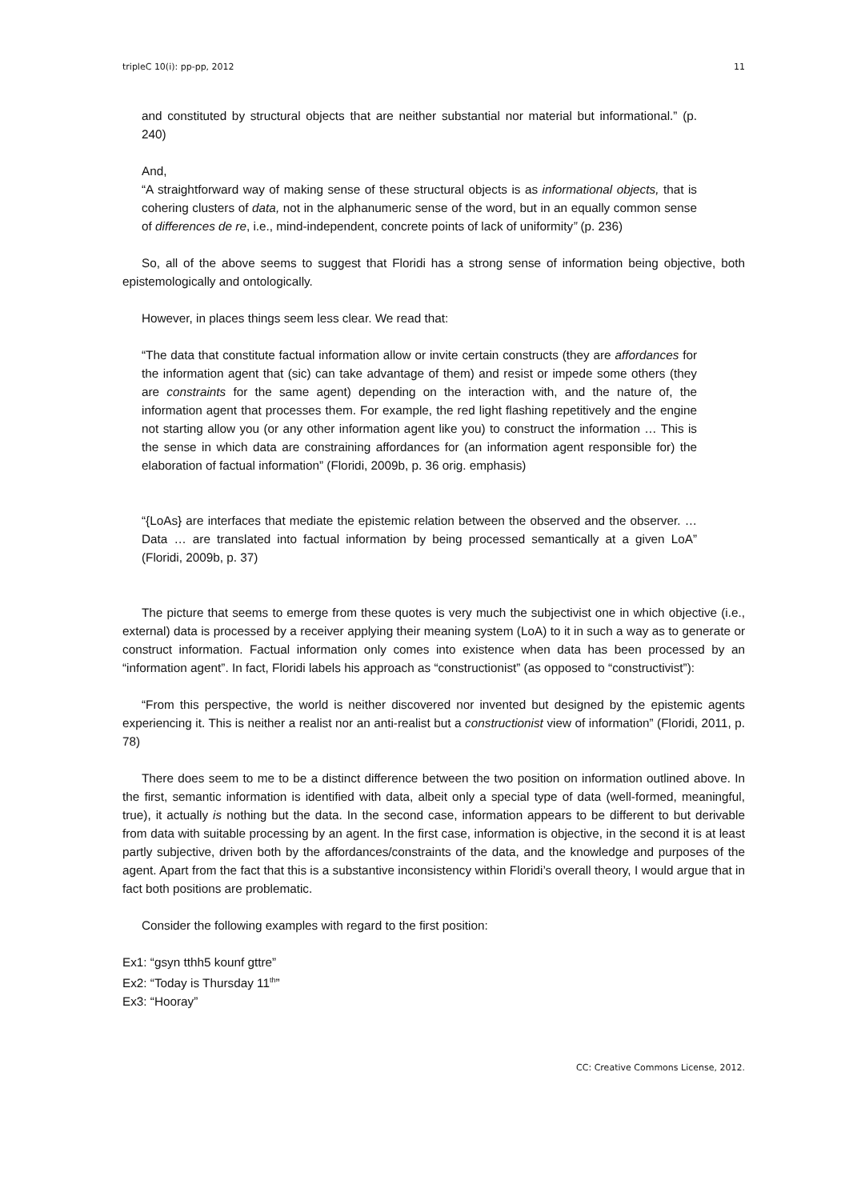tripleC 10(i): pp-pp, 2012 11
and constituted by structural objects that are neither substantial nor material but informational.” (p. 240)
And,
“A straightforward way of making sense of these structural objects is as informational objects, that is cohering clusters of data, not in the alphanumeric sense of the word, but in an equally common sense of differences de re, i.e., mind-independent, concrete points of lack of uniformity” (p. 236)
So, all of the above seems to suggest that Floridi has a strong sense of information being objective, both epistemologically and ontologically.
However, in places things seem less clear. We read that:
“The data that constitute factual information allow or invite certain constructs (they are affordances for the information agent that (sic) can take advantage of them) and resist or impede some others (they are constraints for the same agent) depending on the interaction with, and the nature of, the information agent that processes them. For example, the red light flashing repetitively and the engine not starting allow you (or any other information agent like you) to construct the information … This is the sense in which data are constraining affordances for (an information agent responsible for) the elaboration of factual information” (Floridi, 2009b, p. 36 orig. emphasis)
“{LoAs} are interfaces that mediate the epistemic relation between the observed and the observer. … Data … are translated into factual information by being processed semantically at a given LoA” (Floridi, 2009b, p. 37)
The picture that seems to emerge from these quotes is very much the subjectivist one in which objective (i.e., external) data is processed by a receiver applying their meaning system (LoA) to it in such a way as to generate or construct information. Factual information only comes into existence when data has been processed by an “information agent”. In fact, Floridi labels his approach as “constructionist” (as opposed to “constructivist”):
“From this perspective, the world is neither discovered nor invented but designed by the epistemic agents experiencing it. This is neither a realist nor an anti-realist but a constructionist view of information” (Floridi, 2011, p. 78)
There does seem to me to be a distinct difference between the two position on information outlined above. In the first, semantic information is identified with data, albeit only a special type of data (well-formed, meaningful, true), it actually is nothing but the data. In the second case, information appears to be different to but derivable from data with suitable processing by an agent. In the first case, information is objective, in the second it is at least partly subjective, driven both by the affordances/constraints of the data, and the knowledge and purposes of the agent. Apart from the fact that this is a substantive inconsistency within Floridi’s overall theory, I would argue that in fact both positions are problematic.
Consider the following examples with regard to the first position:
Ex1: “gsyn tthh5 kounf gttre”
Ex2: “Today is Thursday 11<sup>th</sup>”
Ex3: “Hooray”
CC: Creative Commons License, 2012.